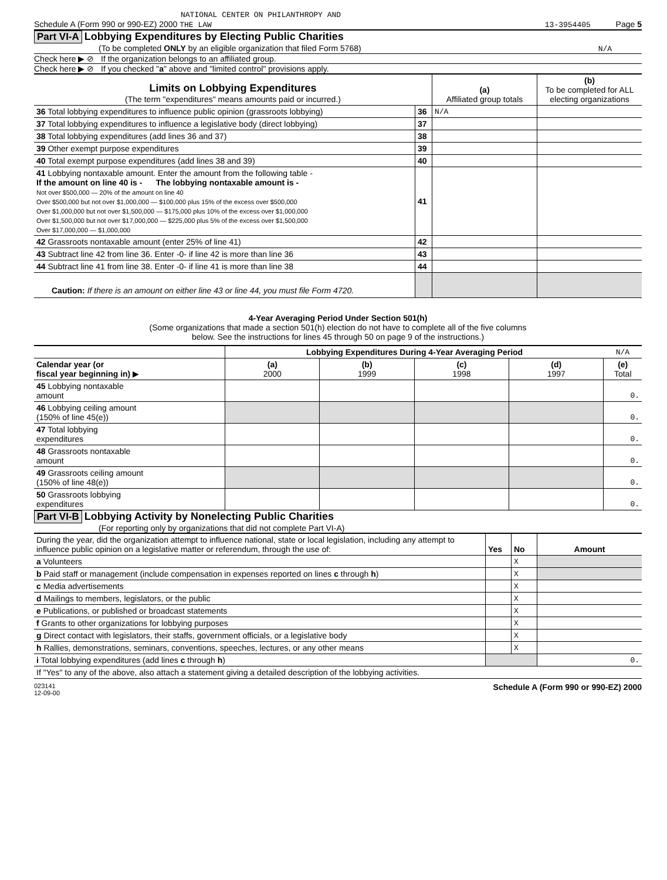NATIONAL CENTER ON PHILANTHROPY AND
Schedule A (Form 990 or 990-EZ) 2000 THE LAW 13-3954405 Page 5
Part VI-A Lobbying Expenditures by Electing Public Charities
(To be completed ONLY by an eligible organization that filed Form 5768) N/A
Check here ▶ ⊘ If the organization belongs to an affiliated group.
Check here ▶ ⊘ If you checked "a" above and "limited control" provisions apply.
| Limits on Lobbying Expenditures (The term "expenditures" means amounts paid or incurred.) | | (a) Affiliated group totals | (b) To be completed for ALL electing organizations |
| 36 Total lobbying expenditures to influence public opinion (grassroots lobbying) | 36 | N/A | |
| 37 Total lobbying expenditures to influence a legislative body (direct lobbying) | 37 | | |
| 38 Total lobbying expenditures (add lines 36 and 37) | 38 | | |
| 39 Other exempt purpose expenditures | 39 | | |
| 40 Total exempt purpose expenditures (add lines 38 and 39) | 40 | | |
| 41 Lobbying nontaxable amount. Enter the amount from the following table - If the amount on line 40 is - The lobbying nontaxable amount is - Not over $500,000 — 20% of the amount on line 40 Over $500,000 but not over $1,000,000 — $100,000 plus 15% of the excess over $500,000 Over $1,000,000 but not over $1,500,000 — $175,000 plus 10% of the excess over $1,000,000 Over $1,500,000 but not over $17,000,000 — $225,000 plus 5% of the excess over $1,500,000 Over $17,000,000 — $1,000,000 | 41 | | |
| 42 Grassroots nontaxable amount (enter 25% of line 41) | 42 | | |
| 43 Subtract line 42 from line 36. Enter -0- if line 42 is more than line 36 | 43 | | |
| 44 Subtract line 41 from line 38. Enter -0- if line 41 is more than line 38 | 44 | | |
| Caution: If there is an amount on either line 43 or line 44, you must file Form 4720. | | | |
4-Year Averaging Period Under Section 501(h)
(Some organizations that made a section 501(h) election do not have to complete all of the five columns
below. See the instructions for lines 45 through 50 on page 9 of the instructions.)
| | Lobbying Expenditures During 4-Year Averaging Period | | | | N/A |
| Calendar year (or fiscal year beginning in) ▶ | (a) 2000 | (b) 1999 | (c) 1998 | (d) 1997 | (e) Total |
| 45 Lobbying nontaxable amount | | | | | 0. |
| 46 Lobbying ceiling amount (150% of line 45(e)) | | | | | 0. |
| 47 Total lobbying expenditures | | | | | 0. |
| 48 Grassroots nontaxable amount | | | | | 0. |
| 49 Grassroots ceiling amount (150% of line 48(e)) | | | | | 0. |
| 50 Grassroots lobbying expenditures | | | | | 0. |
Part VI-B Lobbying Activity by Nonelecting Public Charities
(For reporting only by organizations that did not complete Part VI-A)
| During the year, did the organization attempt to influence national, state or local legislation, including any attempt to influence public opinion on a legislative matter or referendum, through the use of: | Yes | No | Amount |
| a Volunteers | | X | |
| b Paid staff or management (include compensation in expenses reported on lines c through h ) | | X | |
| c Media advertisements | | X | |
| d Mailings to members, legislators, or the public | | X | |
| e Publications, or published or broadcast statements | | X | |
| f Grants to other organizations for lobbying purposes | | X | |
| g Direct contact with legislators, their staffs, government officials, or a legislative body | | X | |
| h Rallies, demonstrations, seminars, conventions, speeches, lectures, or any other means | | X | |
| i Total lobbying expenditures (add lines c through h ) | | | 0. |
| If "Yes" to any of the above, also attach a statement giving a detailed description of the lobbying activities. | | | |
023141
12-09-00 Schedule A (Form 990 or 990-EZ) 2000